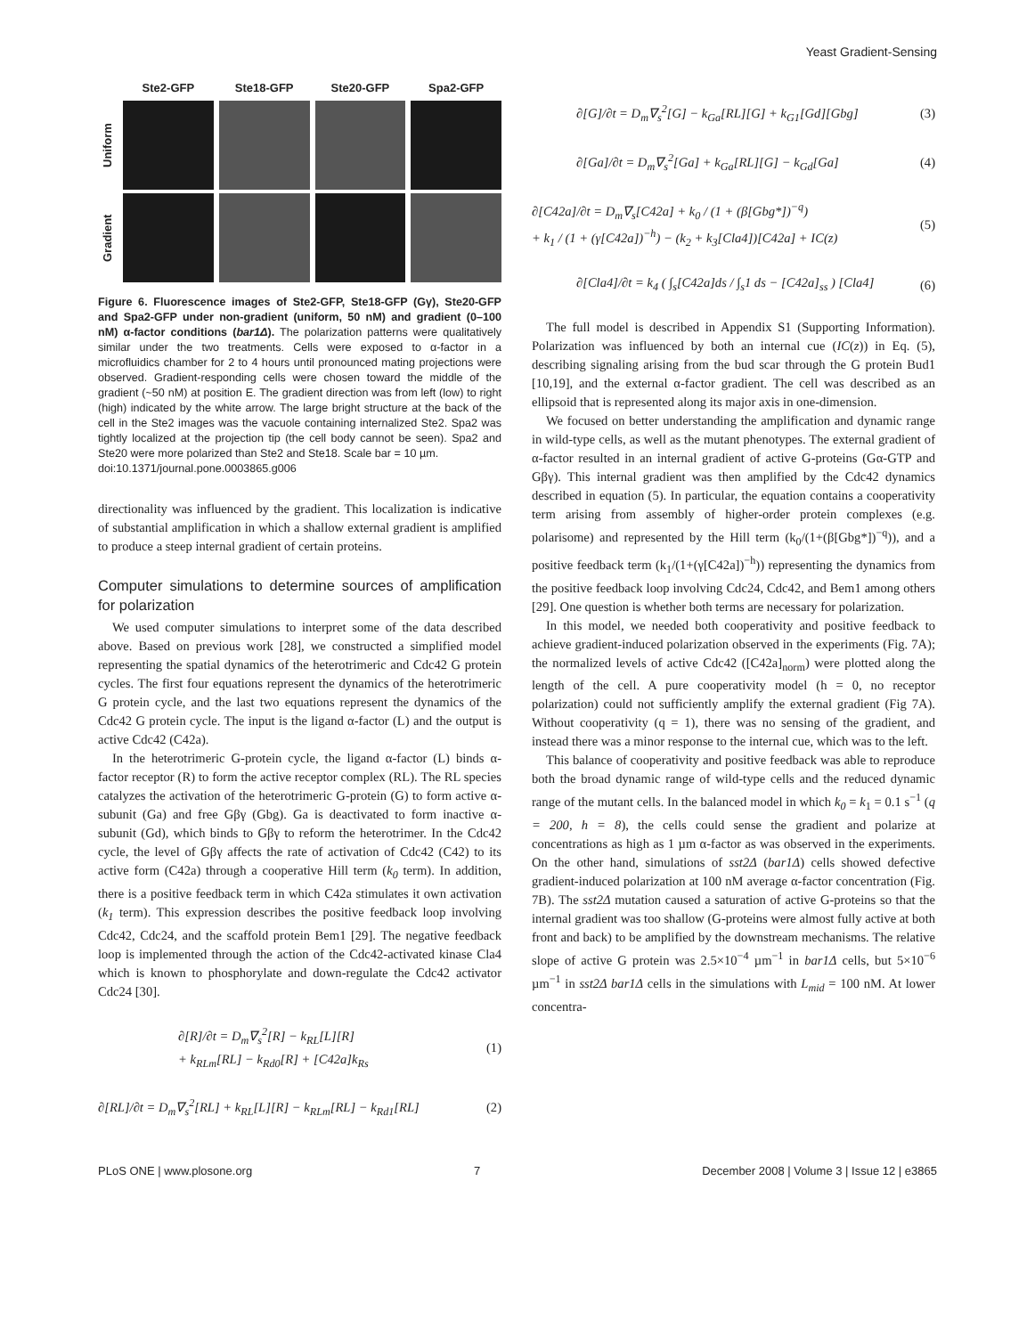Yeast Gradient-Sensing
Ste2-GFP
Ste18-GFP
Ste20-GFP
Spa2-GFP
Uniform
Gradient
Figure 6. Fluorescence images of Ste2-GFP, Ste18-GFP (Gγ), Ste20-GFP and Spa2-GFP under non-gradient (uniform, 50 nM) and gradient (0–100 nM) α-factor conditions (bar1Δ). The polarization patterns were qualitatively similar under the two treatments. Cells were exposed to α-factor in a microfluidics chamber for 2 to 4 hours until pronounced mating projections were observed. Gradient-responding cells were chosen toward the middle of the gradient (~50 nM) at position E. The gradient direction was from left (low) to right (high) indicated by the white arrow. The large bright structure at the back of the cell in the Ste2 images was the vacuole containing internalized Ste2. Spa2 was tightly localized at the projection tip (the cell body cannot be seen). Spa2 and Ste20 were more polarized than Ste2 and Ste18. Scale bar = 10 µm.
doi:10.1371/journal.pone.0003865.g006
directionality was influenced by the gradient. This localization is indicative of substantial amplification in which a shallow external gradient is amplified to produce a steep internal gradient of certain proteins.
Computer simulations to determine sources of amplification for polarization
We used computer simulations to interpret some of the data described above. Based on previous work [28], we constructed a simplified model representing the spatial dynamics of the heterotrimeric and Cdc42 G protein cycles. The first four equations represent the dynamics of the heterotrimeric G protein cycle, and the last two equations represent the dynamics of the Cdc42 G protein cycle. The input is the ligand α-factor (L) and the output is active Cdc42 (C42a).
In the heterotrimeric G-protein cycle, the ligand α-factor (L) binds α-factor receptor (R) to form the active receptor complex (RL). The RL species catalyzes the activation of the heterotrimeric G-protein (G) to form active α-subunit (Ga) and free Gβγ (Gbg). Ga is deactivated to form inactive α-subunit (Gd), which binds to Gβγ to reform the heterotrimer. In the Cdc42 cycle, the level of Gβγ affects the rate of activation of Cdc42 (C42) to its active form (C42a) through a cooperative Hill term (k<sub>0</sub> term). In addition, there is a positive feedback term in which C42a stimulates it own activation (k<sub>1</sub> term). This expression describes the positive feedback loop involving Cdc42, Cdc24, and the scaffold protein Bem1 [29]. The negative feedback loop is implemented through the action of the Cdc42-activated kinase Cla4 which is known to phosphorylate and down-regulate the Cdc42 activator Cdc24 [30].
∂[R]/∂t = D<sub>m</sub>∇<sub>s</sub><sup>2</sup>[R] − k<sub>RL</sub>[L][R]
+ k<sub>RLm</sub>[RL] − k<sub>Rd0</sub>[R] + [C42a]k<sub>Rs</sub> (1)
∂[RL]/∂t = D<sub>m</sub>∇<sub>s</sub><sup>2</sup>[RL] + k<sub>RL</sub>[L][R] − k<sub>RLm</sub>[RL] − k<sub>Rd1</sub>[RL] (2)
∂[G]/∂t = D<sub>m</sub>∇<sub>s</sub><sup>2</sup>[G] − k<sub>Ga</sub>[RL][G] + k<sub>G1</sub>[Gd][Gbg] (3)
∂[Ga]/∂t = D<sub>m</sub>∇<sub>s</sub><sup>2</sup>[Ga] + k<sub>Ga</sub>[RL][G] − k<sub>Gd</sub>[Ga] (4)
∂[C42a]/∂t = D<sub>m</sub>∇<sub>s</sub>[C42a] + k<sub>0</sub> / (1 + (β[Gbg*])<sup>−q</sup>)
+ k<sub>1</sub> / (1 + (γ[C42a])<sup>−h</sup>) − (k<sub>2</sub> + k<sub>3</sub>[Cla4])[C42a] + IC(z) (5)
∂[Cla4]/∂t = k<sub>4</sub> ( ∫<sub>s</sub>[C42a]ds / ∫<sub>s</sub>1 ds − [C42a]<sub>ss</sub> ) [Cla4] (6)
The full model is described in Appendix S1 (Supporting Information). Polarization was influenced by both an internal cue (IC(z)) in Eq. (5), describing signaling arising from the bud scar through the G protein Bud1 [10,19], and the external α-factor gradient. The cell was described as an ellipsoid that is represented along its major axis in one-dimension.
We focused on better understanding the amplification and dynamic range in wild-type cells, as well as the mutant phenotypes. The external gradient of α-factor resulted in an internal gradient of active G-proteins (Gα-GTP and Gβγ). This internal gradient was then amplified by the Cdc42 dynamics described in equation (5). In particular, the equation contains a cooperativity term arising from assembly of higher-order protein complexes (e.g. polarisome) and represented by the Hill term (k<sub>0</sub>/(1+(β[Gbg*])<sup>−q</sup>)), and a positive feedback term (k<sub>1</sub>/(1+(γ[C42a])<sup>−h</sup>)) representing the dynamics from the positive feedback loop involving Cdc24, Cdc42, and Bem1 among others [29]. One question is whether both terms are necessary for polarization.
In this model, we needed both cooperativity and positive feedback to achieve gradient-induced polarization observed in the experiments (Fig. 7A); the normalized levels of active Cdc42 ([C42a]<sub>norm</sub>) were plotted along the length of the cell. A pure cooperativity model (h = 0, no receptor polarization) could not sufficiently amplify the external gradient (Fig 7A). Without cooperativity (q = 1), there was no sensing of the gradient, and instead there was a minor response to the internal cue, which was to the left.
This balance of cooperativity and positive feedback was able to reproduce both the broad dynamic range of wild-type cells and the reduced dynamic range of the mutant cells. In the balanced model in which k<sub>0</sub> = k<sub>1</sub> = 0.1 s<sup>−1</sup> (q = 200, h = 8), the cells could sense the gradient and polarize at concentrations as high as 1 µm α-factor as was observed in the experiments. On the other hand, simulations of sst2Δ (bar1Δ) cells showed defective gradient-induced polarization at 100 nM average α-factor concentration (Fig. 7B). The sst2Δ mutation caused a saturation of active G-proteins so that the internal gradient was too shallow (G-proteins were almost fully active at both front and back) to be amplified by the downstream mechanisms. The relative slope of active G protein was 2.5×10<sup>−4</sup> µm<sup>−1</sup> in bar1Δ cells, but 5×10<sup>−6</sup> µm<sup>−1</sup> in sst2Δ bar1Δ cells in the simulations with L<sub>mid</sub> = 100 nM. At lower concentra-
PLoS ONE | www.plosone.org 7 December 2008 | Volume 3 | Issue 12 | e3865